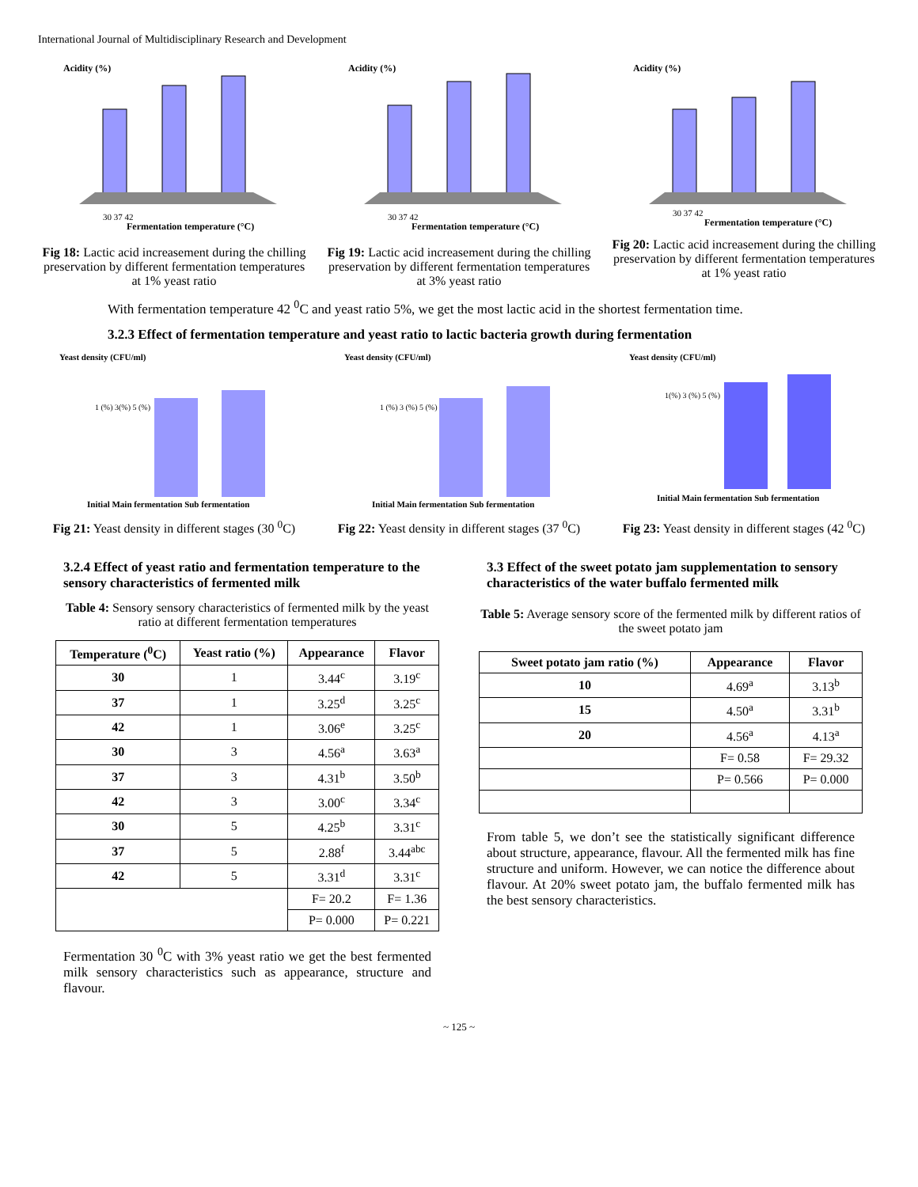International Journal of Multidisciplinary Research and Development
Acidity (%)
30 37 42
Fermentation temperature (°C)
Fig 18: Lactic acid increasement during the chilling preservation by different fermentation temperatures at 1% yeast ratio
Acidity (%)
30 37 42
Fermentation temperature (°C)
Fig 19: Lactic acid increasement during the chilling preservation by different fermentation temperatures at 3% yeast ratio
Acidity (%)
30 37 42
Fermentation temperature (°C)
Fig 20: Lactic acid increasement during the chilling preservation by different fermentation temperatures at 1% yeast ratio
With fermentation temperature 42 <sup>0</sup>C and yeast ratio 5%, we get the most lactic acid in the shortest fermentation time.
3.2.3 Effect of fermentation temperature and yeast ratio to lactic bacteria growth during fermentation
Yeast density (CFU/ml)
1 (%) 3(%) 5 (%)
Initial Main fermentation Sub fermentation
Fig 21: Yeast density in different stages (30 <sup>0</sup>C)
Yeast density (CFU/ml)
1 (%) 3 (%) 5 (%)
Initial Main fermentation Sub fermentation
Fig 22: Yeast density in different stages (37 <sup>0</sup>C)
Yeast density (CFU/ml)
1(%) 3 (%) 5 (%)
Initial Main fermentation Sub fermentation
Fig 23: Yeast density in different stages (42 <sup>0</sup>C)
3.2.4 Effect of yeast ratio and fermentation temperature to the sensory characteristics of fermented milk
Table 4: Sensory sensory characteristics of fermented milk by the yeast ratio at different fermentation temperatures
| Temperature (<sup>0</sup>C) | Yeast ratio (%) | Appearance | Flavor |
| --- | --- | --- | --- |
| 30 | 1 | 3.44<sup>c</sup> | 3.19<sup>c</sup> |
| 37 | 1 | 3.25<sup>d</sup> | 3.25<sup>c</sup> |
| 42 | 1 | 3.06<sup>e</sup> | 3.25<sup>c</sup> |
| 30 | 3 | 4.56<sup>a</sup> | 3.63<sup>a</sup> |
| 37 | 3 | 4.31<sup>b</sup> | 3.50<sup>b</sup> |
| 42 | 3 | 3.00<sup>c</sup> | 3.34<sup>c</sup> |
| 30 | 5 | 4.25<sup>b</sup> | 3.31<sup>c</sup> |
| 37 | 5 | 2.88<sup>f</sup> | 3.44<sup>abc</sup> |
| 42 | 5 | 3.31<sup>d</sup> | 3.31<sup>c</sup> |
| | | F= 20.2 | F= 1.36 |
| | | P= 0.000 | P= 0.221 |
Fermentation 30 <sup>0</sup>C with 3% yeast ratio we get the best fermented milk sensory characteristics such as appearance, structure and flavour.
3.3 Effect of the sweet potato jam supplementation to sensory characteristics of the water buffalo fermented milk
Table 5: Average sensory score of the fermented milk by different ratios of the sweet potato jam
| Sweet potato jam ratio (%) | Appearance | Flavor |
| --- | --- | --- |
| 10 | 4.69<sup>a</sup> | 3.13<sup>b</sup> |
| 15 | 4.50<sup>a</sup> | 3.31<sup>b</sup> |
| 20 | 4.56<sup>a</sup> | 4.13<sup>a</sup> |
| | F= 0.58 | F= 29.32 |
| | P= 0.566 | P= 0.000 |
From table 5, we don’t see the statistically significant difference about structure, appearance, flavour. All the fermented milk has fine structure and uniform. However, we can notice the difference about flavour. At 20% sweet potato jam, the buffalo fermented milk has the best sensory characteristics.
~ 125 ~